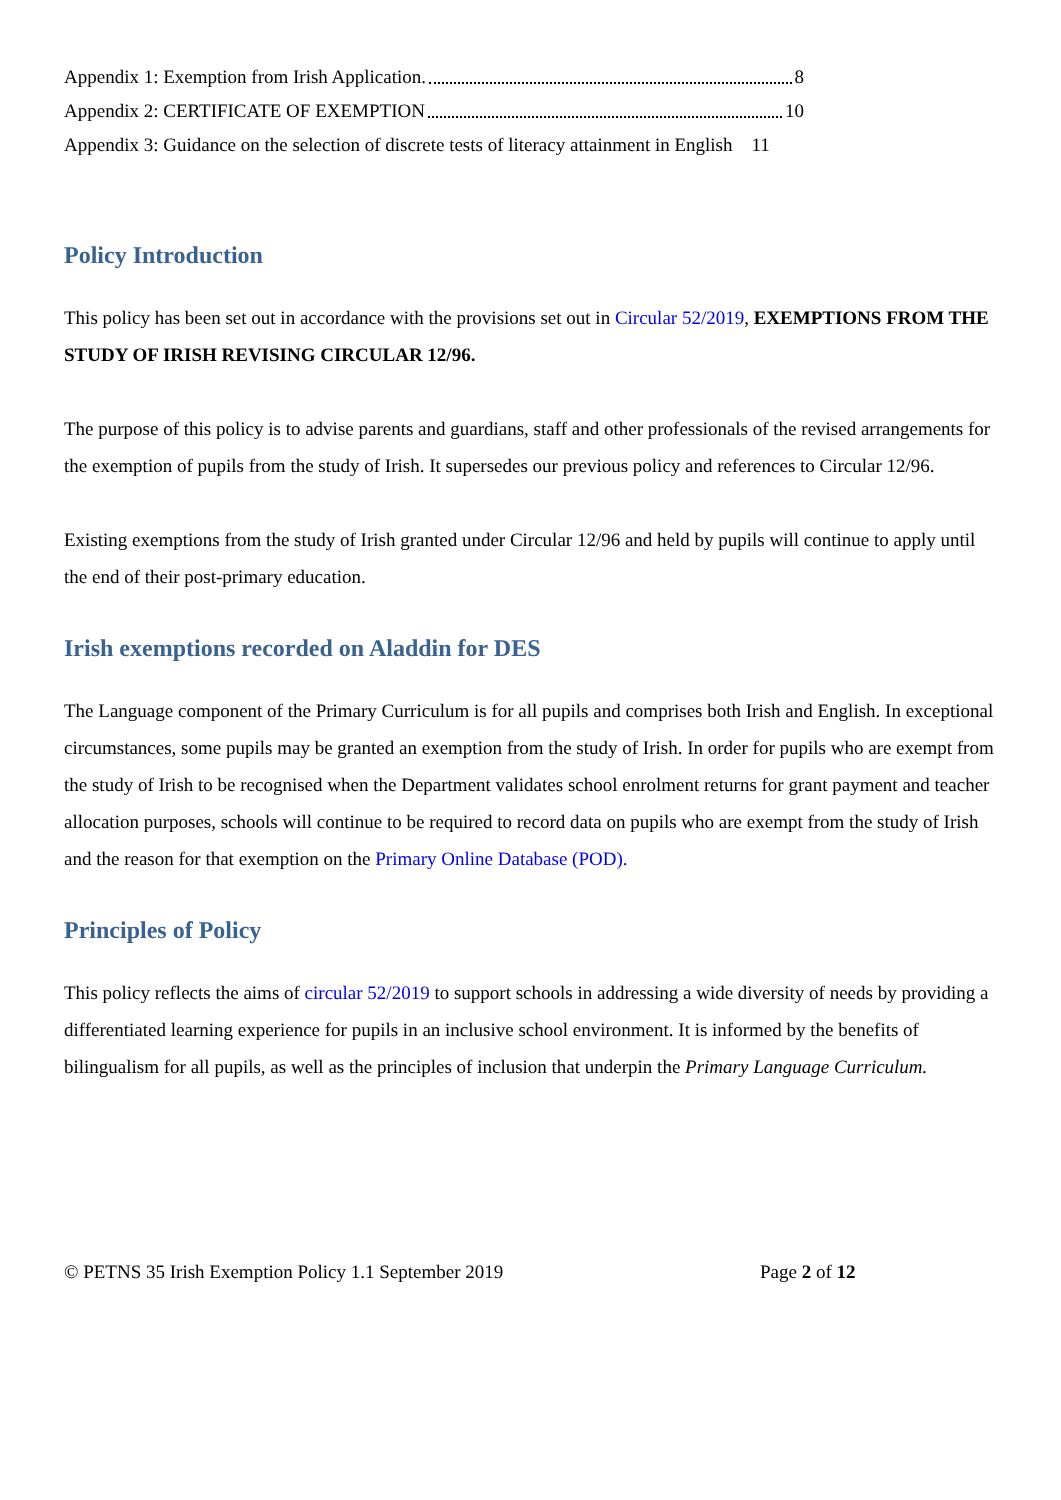Appendix 1: Exemption from Irish Application. 8
Appendix 2: CERTIFICATE OF EXEMPTION 10
Appendix 3: Guidance on the selection of discrete tests of literacy attainment in English 11
Policy Introduction
This policy has been set out in accordance with the provisions set out in Circular 52/2019, EXEMPTIONS FROM THE STUDY OF IRISH REVISING CIRCULAR 12/96.
The purpose of this policy is to advise parents and guardians, staff and other professionals of the revised arrangements for the exemption of pupils from the study of Irish. It supersedes our previous policy and references to Circular 12/96.
Existing exemptions from the study of Irish granted under Circular 12/96 and held by pupils will continue to apply until the end of their post-primary education.
Irish exemptions recorded on Aladdin for DES
The Language component of the Primary Curriculum is for all pupils and comprises both Irish and English. In exceptional circumstances, some pupils may be granted an exemption from the study of Irish. In order for pupils who are exempt from the study of Irish to be recognised when the Department validates school enrolment returns for grant payment and teacher allocation purposes, schools will continue to be required to record data on pupils who are exempt from the study of Irish and the reason for that exemption on the Primary Online Database (POD).
Principles of Policy
This policy reflects the aims of circular 52/2019 to support schools in addressing a wide diversity of needs by providing a differentiated learning experience for pupils in an inclusive school environment. It is informed by the benefits of bilingualism for all pupils, as well as the principles of inclusion that underpin the Primary Language Curriculum.
© PETNS 35 Irish Exemption Policy 1.1 September 2019 Page 2 of 12